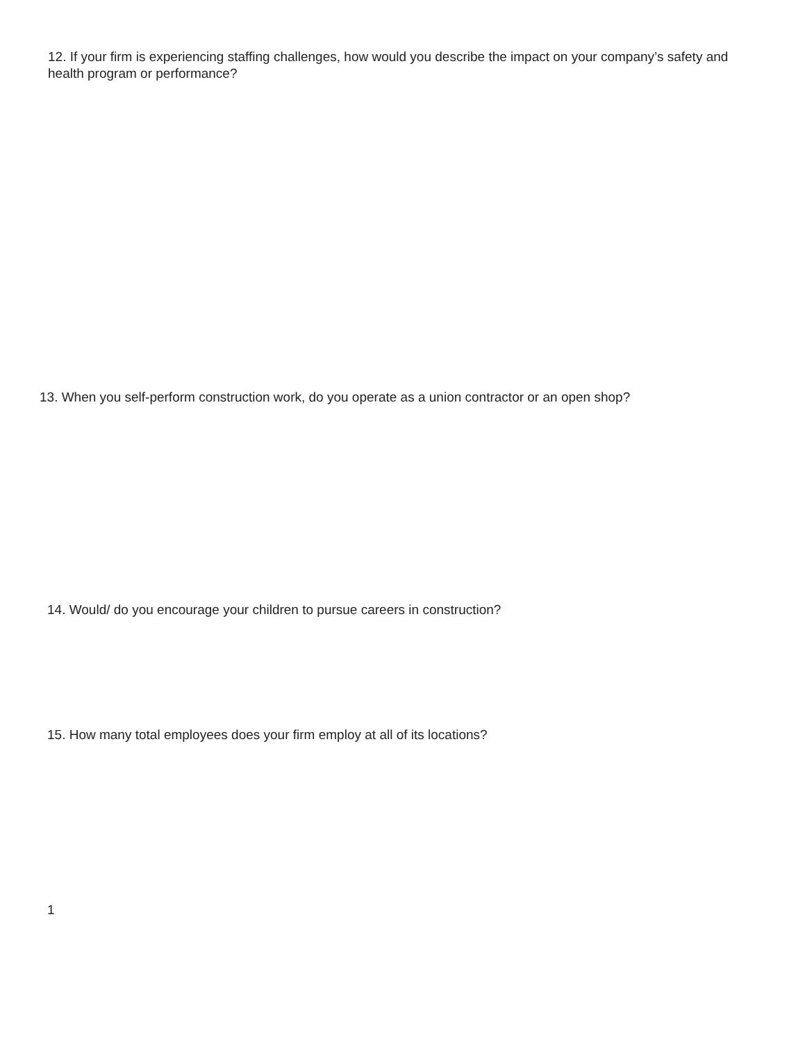12. If your firm is experiencing staffing challenges, how would you describe the impact on your company’s safety and health program or performance?
13. When you self-perform construction work, do you operate as a union contractor or an open shop?
14. Would/ do you encourage your children to pursue careers in construction?
15. How many total employees does your firm employ at all of its locations?
1